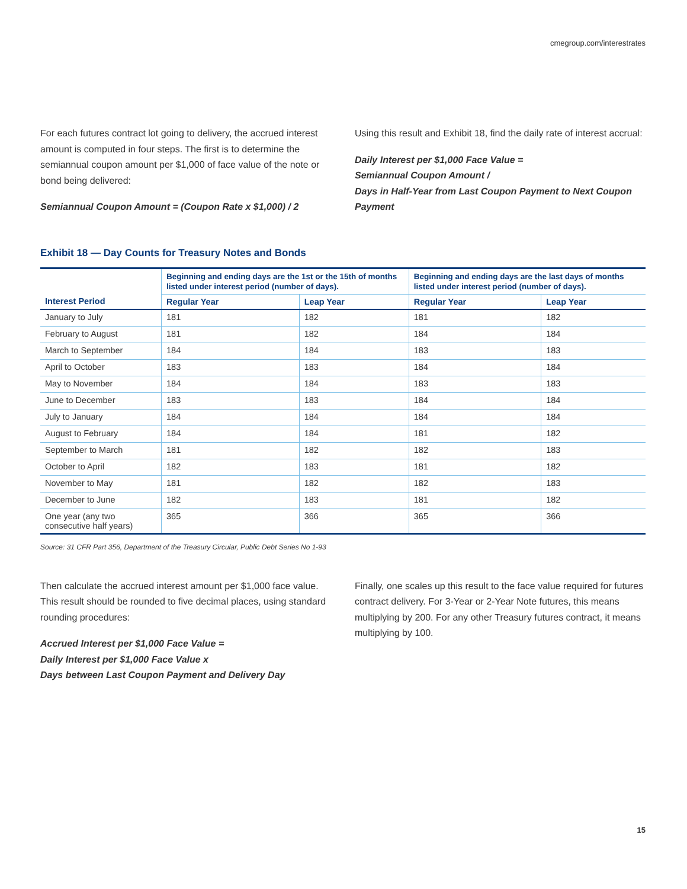cmegroup.com/interestrates
For each futures contract lot going to delivery, the accrued interest amount is computed in four steps. The first is to determine the semiannual coupon amount per $1,000 of face value of the note or bond being delivered:
Semiannual Coupon Amount = (Coupon Rate x $1,000) / 2
Using this result and Exhibit 18, find the daily rate of interest accrual:
Daily Interest per $1,000 Face Value =
Semiannual Coupon Amount /
Days in Half-Year from Last Coupon Payment to Next Coupon Payment
Exhibit 18 — Day Counts for Treasury Notes and Bonds
| | Beginning and ending days are the 1st or the 15th of months listed under interest period (number of days). | | Beginning and ending days are the last days of months listed under interest period (number of days). | |
| --- | --- | --- | --- | --- |
| Interest Period | Regular Year | Leap Year | Regular Year | Leap Year |
| January to July | 181 | 182 | 181 | 182 |
| February to August | 181 | 182 | 184 | 184 |
| March to September | 184 | 184 | 183 | 183 |
| April to October | 183 | 183 | 184 | 184 |
| May to November | 184 | 184 | 183 | 183 |
| June to December | 183 | 183 | 184 | 184 |
| July to January | 184 | 184 | 184 | 184 |
| August to February | 184 | 184 | 181 | 182 |
| September to March | 181 | 182 | 182 | 183 |
| October to April | 182 | 183 | 181 | 182 |
| November to May | 181 | 182 | 182 | 183 |
| December to June | 182 | 183 | 181 | 182 |
| One year (any two consecutive half years) | 365 | 366 | 365 | 366 |
Source: 31 CFR Part 356, Department of the Treasury Circular, Public Debt Series No 1-93
Then calculate the accrued interest amount per $1,000 face value. This result should be rounded to five decimal places, using standard rounding procedures:
Accrued Interest per $1,000 Face Value =
Daily Interest per $1,000 Face Value x
Days between Last Coupon Payment and Delivery Day
Finally, one scales up this result to the face value required for futures contract delivery. For 3-Year or 2-Year Note futures, this means multiplying by 200. For any other Treasury futures contract, it means multiplying by 100.
15